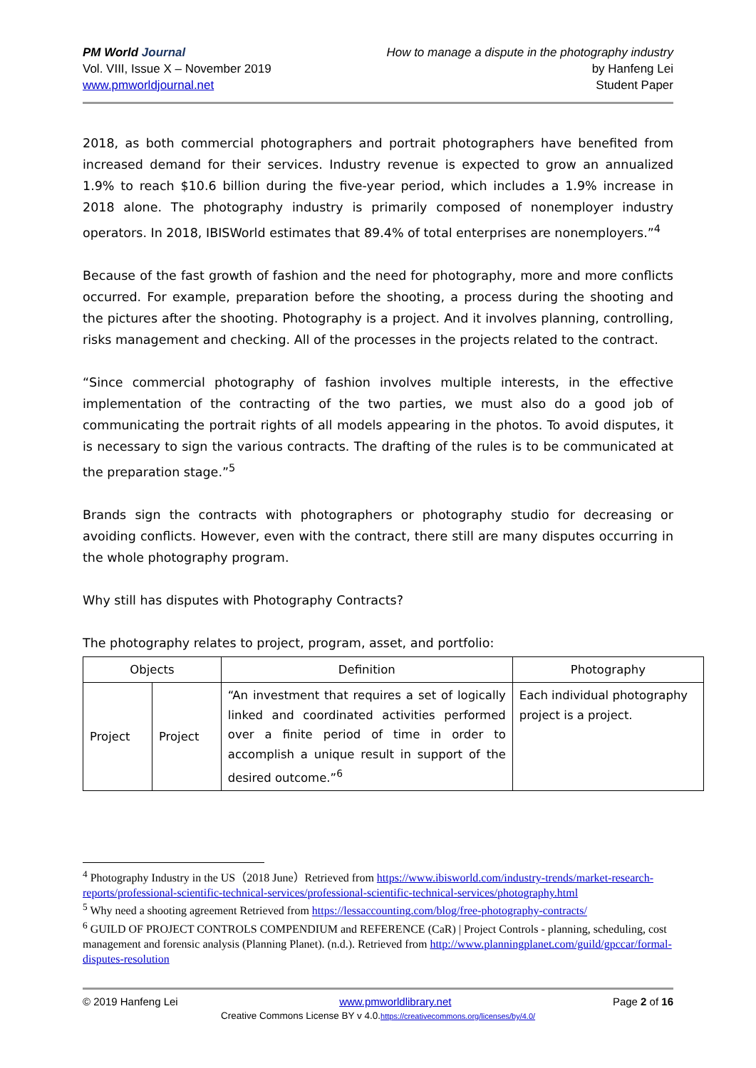PM World Journal
Vol. VIII, Issue X – November 2019
www.pmworldjournal.net
How to manage a dispute in the photography industry
by Hanfeng Lei
Student Paper
2018, as both commercial photographers and portrait photographers have benefited from increased demand for their services. Industry revenue is expected to grow an annualized 1.9% to reach $10.6 billion during the five-year period, which includes a 1.9% increase in 2018 alone. The photography industry is primarily composed of nonemployer industry operators. In 2018, IBISWorld estimates that 89.4% of total enterprises are nonemployers.”<sup>4</sup>
Because of the fast growth of fashion and the need for photography, more and more conflicts occurred. For example, preparation before the shooting, a process during the shooting and the pictures after the shooting. Photography is a project. And it involves planning, controlling, risks management and checking. All of the processes in the projects related to the contract.
“Since commercial photography of fashion involves multiple interests, in the effective implementation of the contracting of the two parties, we must also do a good job of communicating the portrait rights of all models appearing in the photos. To avoid disputes, it is necessary to sign the various contracts. The drafting of the rules is to be communicated at the preparation stage.”<sup>5</sup>
Brands sign the contracts with photographers or photography studio for decreasing or avoiding conflicts. However, even with the contract, there still are many disputes occurring in the whole photography program.
Why still has disputes with Photography Contracts?
The photography relates to project, program, asset, and portfolio:
| Objects | | Definition | Photography |
| Project | Project | “An investment that requires a set of logically linked and coordinated activities performed over a finite period of time in order to accomplish a unique result in support of the desired outcome.”<sup>6</sup> | Each individual photography project is a project. |
<sup>4</sup> Photography Industry in the US（2018 June）Retrieved from https://www.ibisworld.com/industry-trends/market-research-reports/professional-scientific-technical-services/professional-scientific-technical-services/photography.html
<sup>5</sup> Why need a shooting agreement Retrieved from https://lessaccounting.com/blog/free-photography-contracts/
<sup>6</sup> GUILD OF PROJECT CONTROLS COMPENDIUM and REFERENCE (CaR) | Project Controls - planning, scheduling, cost management and forensic analysis (Planning Planet). (n.d.). Retrieved from http://www.planningplanet.com/guild/gpccar/formal-disputes-resolution
© 2019 Hanfeng Lei www.pmworldlibrary.net Page 2 of 16
Creative Commons License BY v 4.0.https://creativecommons.org/licenses/by/4.0/